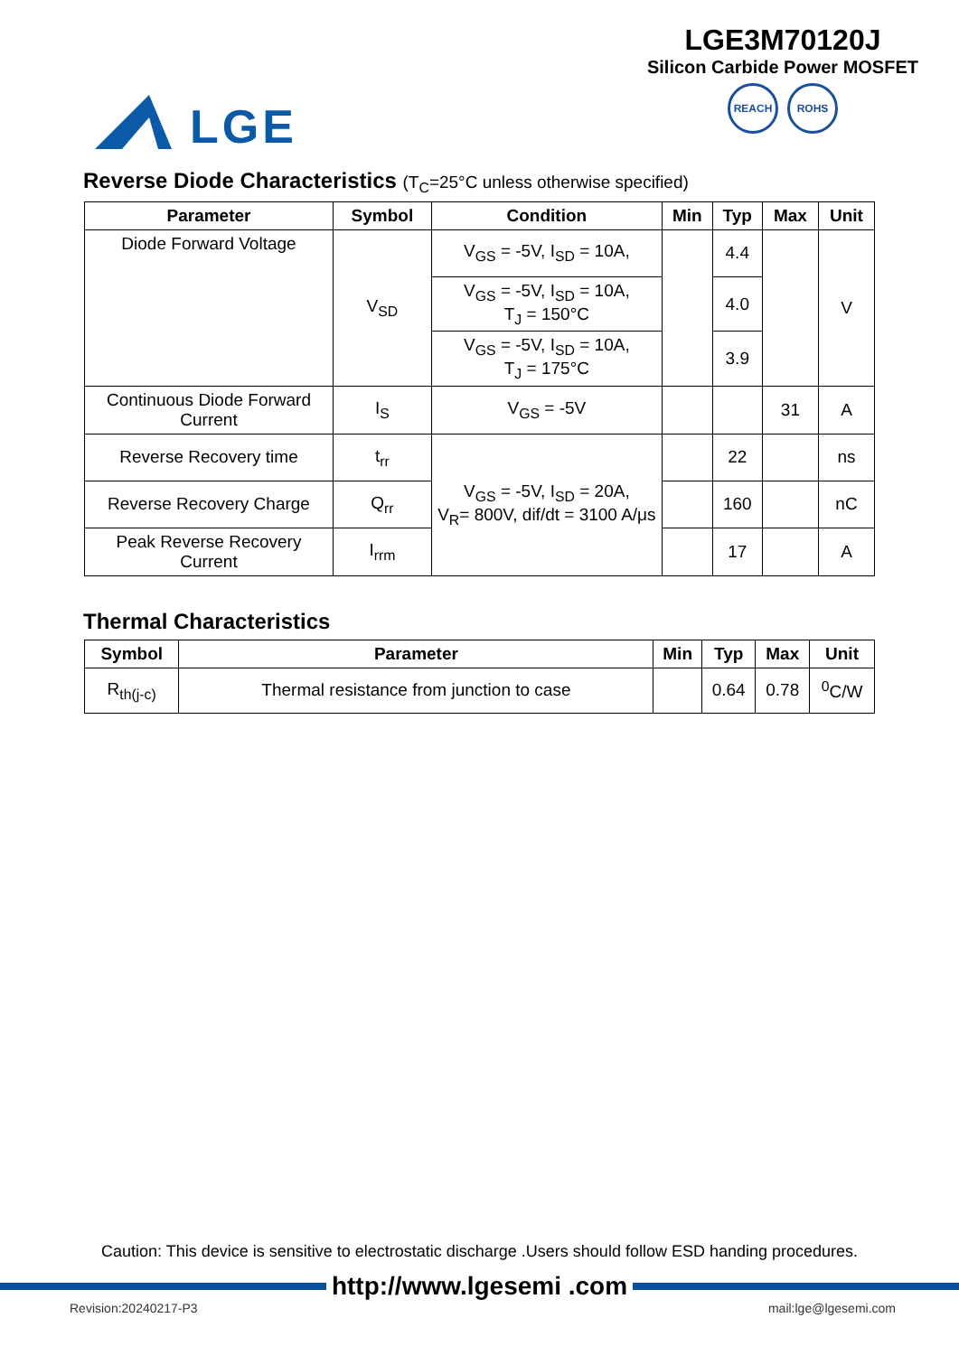LGE
LGE3M70120J
Silicon Carbide Power MOSFET
REACH ROHS
Reverse Diode Characteristics (T<sub>C</sub>=25°C unless otherwise specified)
| Parameter | Symbol | Condition | Min | Typ | Max | Unit |
| --- | --- | --- | --- | --- | --- | --- |
| Diode Forward Voltage | V<sub>SD</sub> | V<sub>GS</sub> = -5V, I<sub>SD</sub> = 10A, | | 4.4 | | V |
| | | V<sub>GS</sub> = -5V, I<sub>SD</sub> = 10A, T<sub>J</sub> = 150°C | | 4.0 | | |
| | | V<sub>GS</sub> = -5V, I<sub>SD</sub> = 10A, T<sub>J</sub> = 175°C | | 3.9 | | |
| Continuous Diode Forward Current | I<sub>S</sub> | V<sub>GS</sub> = -5V | | | 31 | A |
| Reverse Recovery time | t<sub>rr</sub> | V<sub>GS</sub> = -5V, I<sub>SD</sub> = 20A, V<sub>R</sub>= 800V, dif/dt = 3100 A/μs | | 22 | | ns |
| Reverse Recovery Charge | Q<sub>rr</sub> | | | 160 | | nC |
| Peak Reverse Recovery Current | I<sub>rrm</sub> | | | 17 | | A |
Thermal Characteristics
| Symbol | Parameter | Min | Typ | Max | Unit |
| --- | --- | --- | --- | --- | --- |
| R<sub>th(j-c)</sub> | Thermal resistance from junction to case | | 0.64 | 0.78 | <sup>0</sup> C/W |
Caution: This device is sensitive to electrostatic discharge .Users should follow ESD handing procedures.
http://www.lgesemi .com
Revision:20240217-P3 mail:lge@lgesemi.com